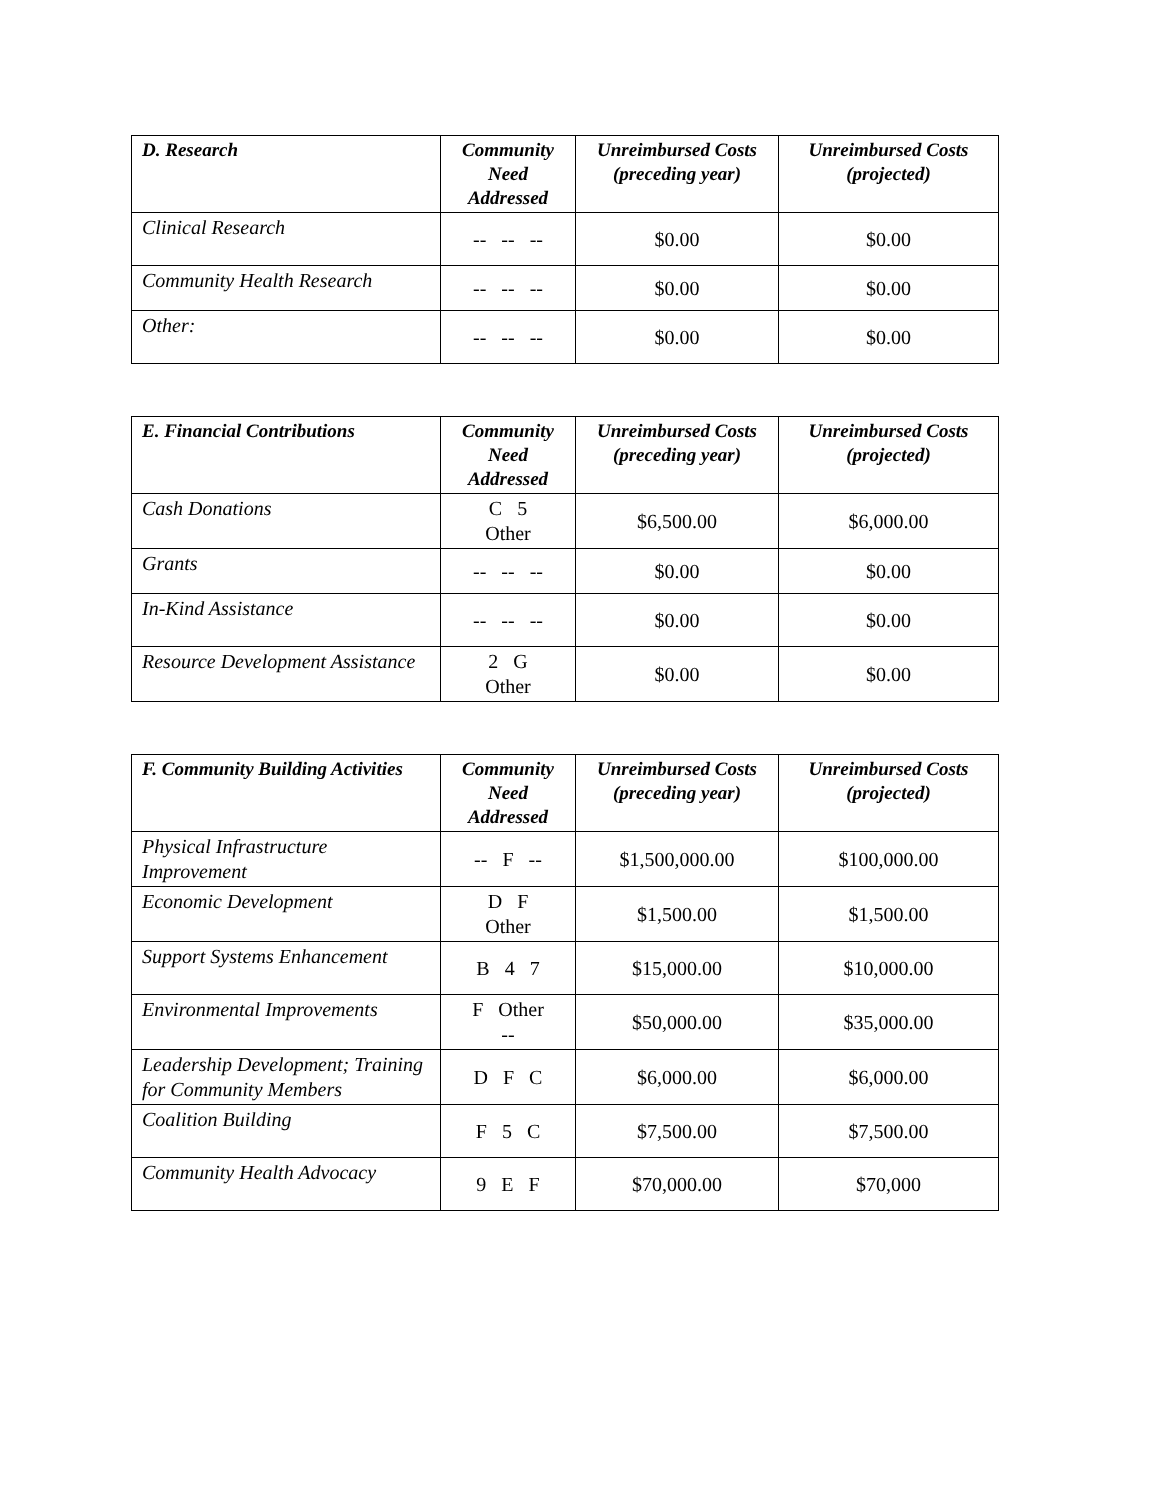| D. Research | Community Need Addressed | Unreimbursed Costs (preceding year) | Unreimbursed Costs (projected) |
| --- | --- | --- | --- |
| Clinical Research | -- -- -- | $0.00 | $0.00 |
| Community Health Research | -- -- -- | $0.00 | $0.00 |
| Other: | -- -- -- | $0.00 | $0.00 |
| E. Financial Contributions | Community Need Addressed | Unreimbursed Costs (preceding year) | Unreimbursed Costs (projected) |
| --- | --- | --- | --- |
| Cash Donations | C 5 Other | $6,500.00 | $6,000.00 |
| Grants | -- -- -- | $0.00 | $0.00 |
| In-Kind Assistance | -- -- -- | $0.00 | $0.00 |
| Resource Development Assistance | 2 G Other | $0.00 | $0.00 |
| F. Community Building Activities | Community Need Addressed | Unreimbursed Costs (preceding year) | Unreimbursed Costs (projected) |
| --- | --- | --- | --- |
| Physical Infrastructure Improvement | -- F -- | $1,500,000.00 | $100,000.00 |
| Economic Development | D F Other | $1,500.00 | $1,500.00 |
| Support Systems Enhancement | B 4 7 | $15,000.00 | $10,000.00 |
| Environmental Improvements | F Other -- | $50,000.00 | $35,000.00 |
| Leadership Development; Training for Community Members | D F C | $6,000.00 | $6,000.00 |
| Coalition Building | F 5 C | $7,500.00 | $7,500.00 |
| Community Health Advocacy | 9 E F | $70,000.00 | $70,000 |